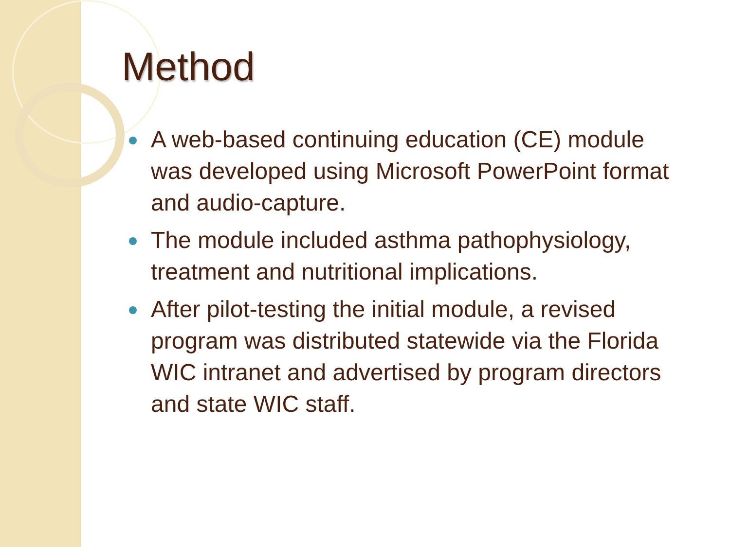Method
A web-based continuing education (CE) module was developed using Microsoft PowerPoint format and audio-capture.
The module included asthma pathophysiology, treatment and nutritional implications.
After pilot-testing the initial module, a revised program was distributed statewide via the Florida WIC intranet and advertised by program directors and state WIC staff.